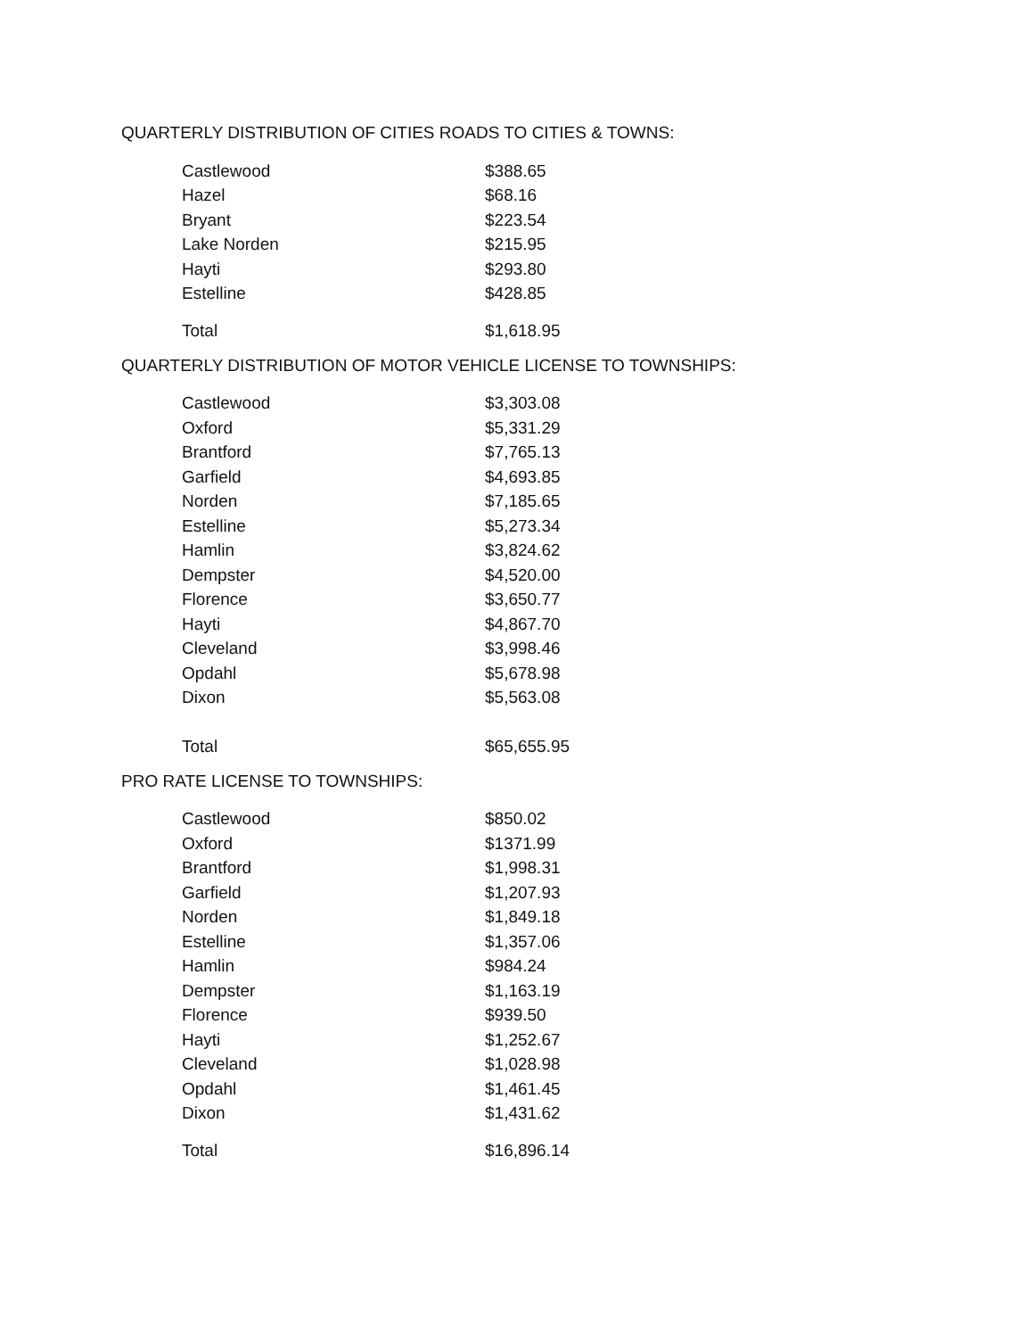QUARTERLY DISTRIBUTION OF CITIES ROADS TO CITIES & TOWNS:
| Castlewood | $388.65 |
| Hazel | $68.16 |
| Bryant | $223.54 |
| Lake Norden | $215.95 |
| Hayti | $293.80 |
| Estelline | $428.85 |
| Total | $1,618.95 |
QUARTERLY DISTRIBUTION OF MOTOR VEHICLE LICENSE TO TOWNSHIPS:
| Castlewood | $3,303.08 |
| Oxford | $5,331.29 |
| Brantford | $7,765.13 |
| Garfield | $4,693.85 |
| Norden | $7,185.65 |
| Estelline | $5,273.34 |
| Hamlin | $3,824.62 |
| Dempster | $4,520.00 |
| Florence | $3,650.77 |
| Hayti | $4,867.70 |
| Cleveland | $3,998.46 |
| Opdahl | $5,678.98 |
| Dixon | $5,563.08 |
| Total | $65,655.95 |
PRO RATE LICENSE TO TOWNSHIPS:
| Castlewood | $850.02 |
| Oxford | $1371.99 |
| Brantford | $1,998.31 |
| Garfield | $1,207.93 |
| Norden | $1,849.18 |
| Estelline | $1,357.06 |
| Hamlin | $984.24 |
| Dempster | $1,163.19 |
| Florence | $939.50 |
| Hayti | $1,252.67 |
| Cleveland | $1,028.98 |
| Opdahl | $1,461.45 |
| Dixon | $1,431.62 |
| Total | $16,896.14 |